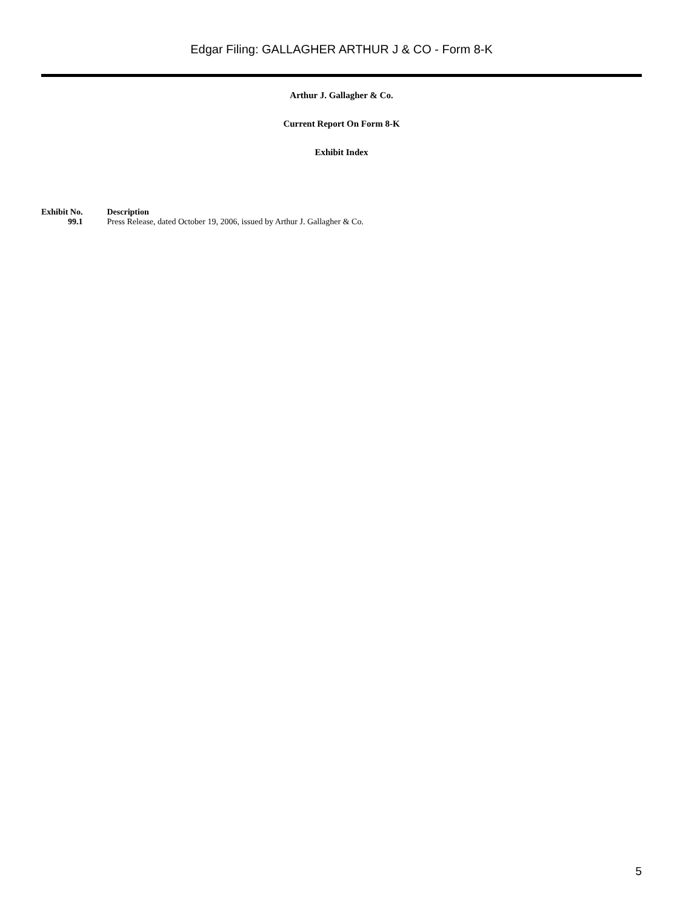Edgar Filing: GALLAGHER ARTHUR J & CO - Form 8-K
Arthur J. Gallagher & Co.
Current Report On Form 8-K
Exhibit Index
| Exhibit No. | Description |
| --- | --- |
| 99.1 | Press Release, dated October 19, 2006, issued by Arthur J. Gallagher & Co. |
5